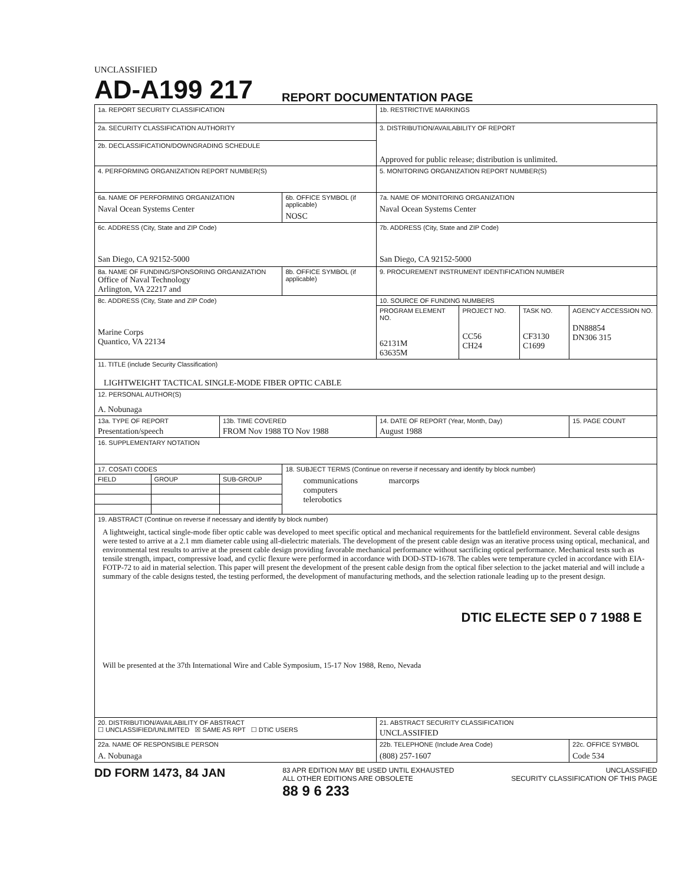UNCLASSIFIED
AD-A199 217
REPORT DOCUMENTATION PAGE
| 1a. REPORT SECURITY CLASSIFICATION | | | | 1b. RESTRICTIVE MARKINGS | | | |
| 2a. SECURITY CLASSIFICATION AUTHORITY | | | | 3. DISTRIBUTION/AVAILABILITY OF REPORT Approved for public release; distribution is unlimited. | | | |
| 2b. DECLASSIFICATION/DOWNGRADING SCHEDULE | | | | | | | |
| 4. PERFORMING ORGANIZATION REPORT NUMBER(S) | | | | 5. MONITORING ORGANIZATION REPORT NUMBER(S) | | | |
| 6a. NAME OF PERFORMING ORGANIZATION Naval Ocean Systems Center | | | 6b. OFFICE SYMBOL (if applicable) NOSC | 7a. NAME OF MONITORING ORGANIZATION Naval Ocean Systems Center | | | |
| 6c. ADDRESS (City, State and ZIP Code) San Diego, CA 92152-5000 | | | | 7b. ADDRESS (City, State and ZIP Code) San Diego, CA 92152-5000 | | | |
| 8a. NAME OF FUNDING/SPONSORING ORGANIZATION Office of Naval Technology Arlington, VA 22217 and | | | 8b. OFFICE SYMBOL (if applicable) | 9. PROCUREMENT INSTRUMENT IDENTIFICATION NUMBER | | | |
| 8c. ADDRESS (City, State and ZIP Code) Marine Corps Quantico, VA 22134 | | | | 10. SOURCE OF FUNDING NUMBERS | | | |
| | | | | PROGRAM ELEMENT NO. 62131M 63635M | PROJECT NO. CC56 CH24 | TASK NO. CF3130 C1699 | AGENCY ACCESSION NO. DN88854 DN306 315 |
| 11. TITLE (include Security Classification) LIGHTWEIGHT TACTICAL SINGLE-MODE FIBER OPTIC CABLE | | | | | | | |
| 12. PERSONAL AUTHOR(S) A. Nobunaga | | | | | | | |
| 13a. TYPE OF REPORT Presentation/speech | | 13b. TIME COVERED FROM Nov 1988 TO Nov 1988 | | 14. DATE OF REPORT (Year, Month, Day) August 1988 | | | 15. PAGE COUNT |
| 16. SUPPLEMENTARY NOTATION | | | | | | | |
| 17. COSATI CODES | | | 18. SUBJECT TERMS (Continue on reverse if necessary and identify by block number) communications marcorps computers telerobotics | | | | |
| FIELD | GROUP | SUB-GROUP | | | | | |
| 19. ABSTRACT (Continue on reverse if necessary and identify by block number) A lightweight, tactical single-mode fiber optic cable was developed to meet specific optical and mechanical requirements for the battlefield environment. Several cable designs were tested to arrive at a 2.1 mm diameter cable using all-dielectric materials. The development of the present cable design was an iterative process using optical, mechanical, and environmental test results to arrive at the present cable design providing favorable mechanical performance without sacrificing optical performance. Mechanical tests such as tensile strength, impact, compressive load, and cyclic flexure were performed in accordance with DOD-STD-1678. The cables were temperature cycled in accordance with EIA-FOTP-72 to aid in material selection. This paper will present the development of the present cable design from the optical fiber selection to the jacket material and will include a summary of the cable designs tested, the testing performed, the development of manufacturing methods, and the selection rationale leading up to the present design. DTIC ELECTE SEP 0 7 1988 E Will be presented at the 37th International Wire and Cable Symposium, 15-17 Nov 1988, Reno, Nevada | | | | | | | |
| 20. DISTRIBUTION/AVAILABILITY OF ABSTRACT ☐ UNCLASSIFIED/UNLIMITED ☒ SAME AS RPT ☐ DTIC USERS | | | | 21. ABSTRACT SECURITY CLASSIFICATION UNCLASSIFIED | | | |
| 22a. NAME OF RESPONSIBLE PERSON A. Nobunaga | | | | 22b. TELEPHONE (Include Area Code) (808) 257-1607 | | | 22c. OFFICE SYMBOL Code 534 |
DD FORM 1473, 84 JAN
83 APR EDITION MAY BE USED UNTIL EXHAUSTED
ALL OTHER EDITIONS ARE OBSOLETE
88 9 6 233
UNCLASSIFIED
SECURITY CLASSIFICATION OF THIS PAGE